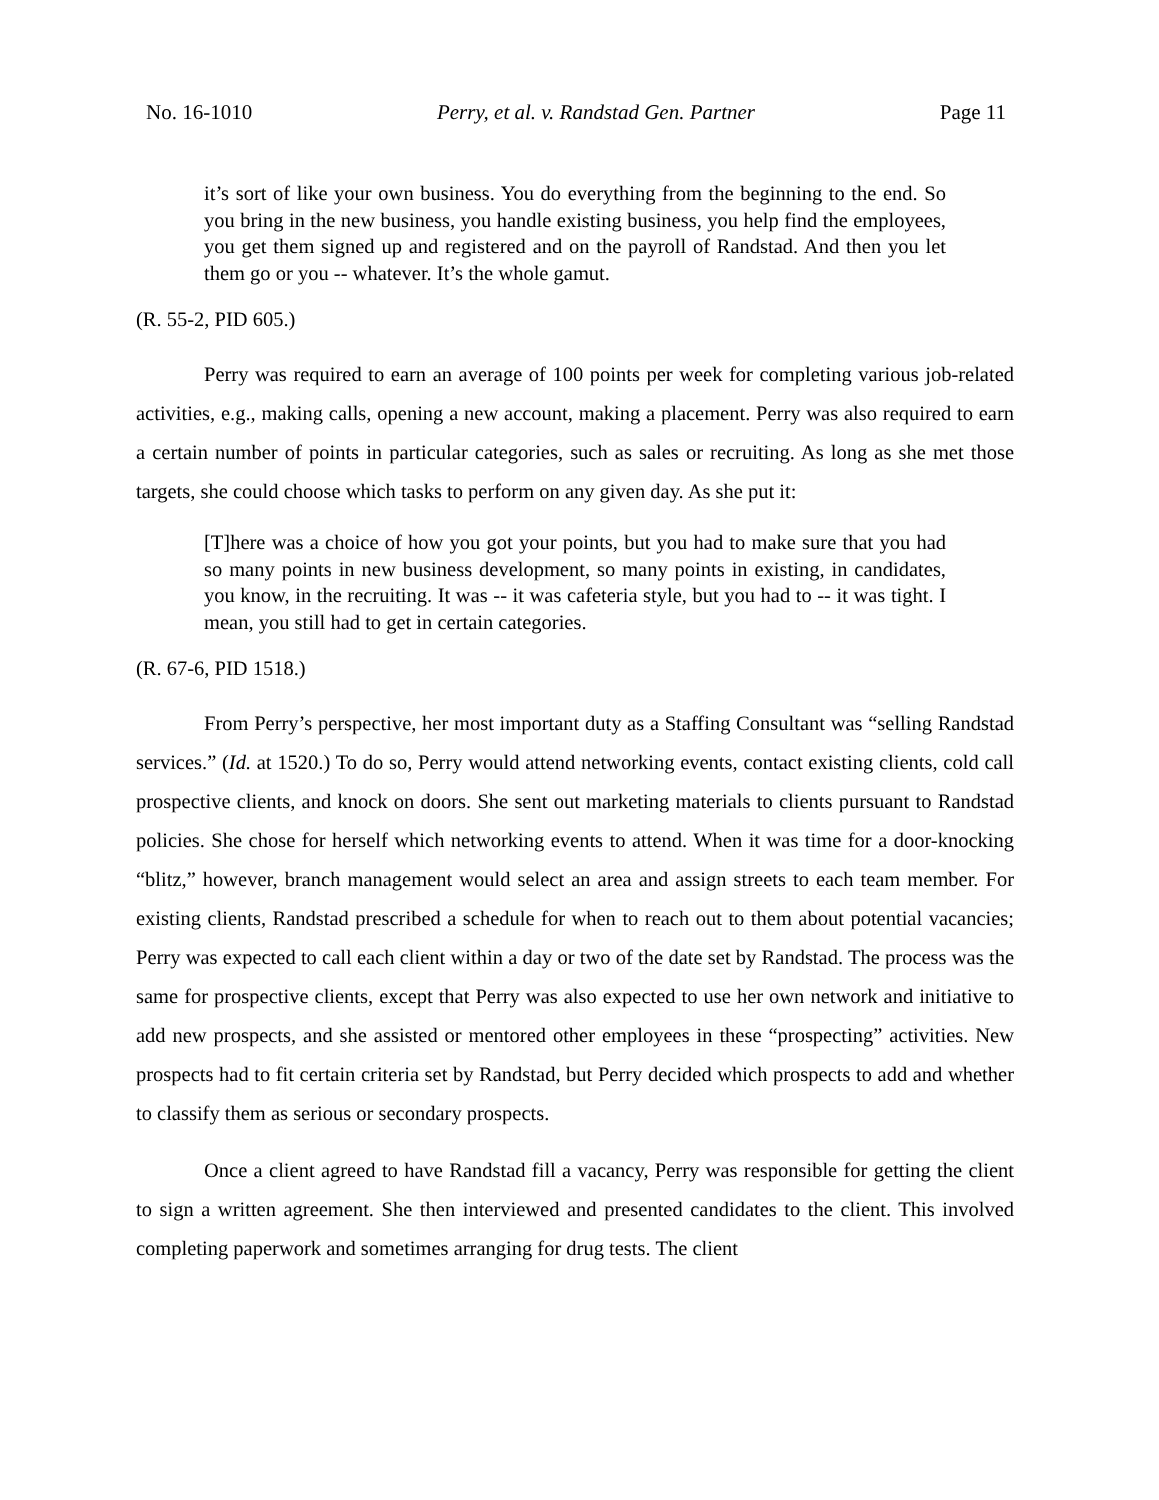No. 16-1010 Perry, et al. v. Randstad Gen. Partner Page 11
it’s sort of like your own business. You do everything from the beginning to the end. So you bring in the new business, you handle existing business, you help find the employees, you get them signed up and registered and on the payroll of Randstad. And then you let them go or you -- whatever. It’s the whole gamut.
(R. 55-2, PID 605.)
Perry was required to earn an average of 100 points per week for completing various job-related activities, e.g., making calls, opening a new account, making a placement. Perry was also required to earn a certain number of points in particular categories, such as sales or recruiting. As long as she met those targets, she could choose which tasks to perform on any given day. As she put it:
[T]here was a choice of how you got your points, but you had to make sure that you had so many points in new business development, so many points in existing, in candidates, you know, in the recruiting. It was -- it was cafeteria style, but you had to -- it was tight. I mean, you still had to get in certain categories.
(R. 67-6, PID 1518.)
From Perry’s perspective, her most important duty as a Staffing Consultant was “selling Randstad services.” (Id. at 1520.) To do so, Perry would attend networking events, contact existing clients, cold call prospective clients, and knock on doors. She sent out marketing materials to clients pursuant to Randstad policies. She chose for herself which networking events to attend. When it was time for a door-knocking “blitz,” however, branch management would select an area and assign streets to each team member. For existing clients, Randstad prescribed a schedule for when to reach out to them about potential vacancies; Perry was expected to call each client within a day or two of the date set by Randstad. The process was the same for prospective clients, except that Perry was also expected to use her own network and initiative to add new prospects, and she assisted or mentored other employees in these “prospecting” activities. New prospects had to fit certain criteria set by Randstad, but Perry decided which prospects to add and whether to classify them as serious or secondary prospects.
Once a client agreed to have Randstad fill a vacancy, Perry was responsible for getting the client to sign a written agreement. She then interviewed and presented candidates to the client. This involved completing paperwork and sometimes arranging for drug tests. The client